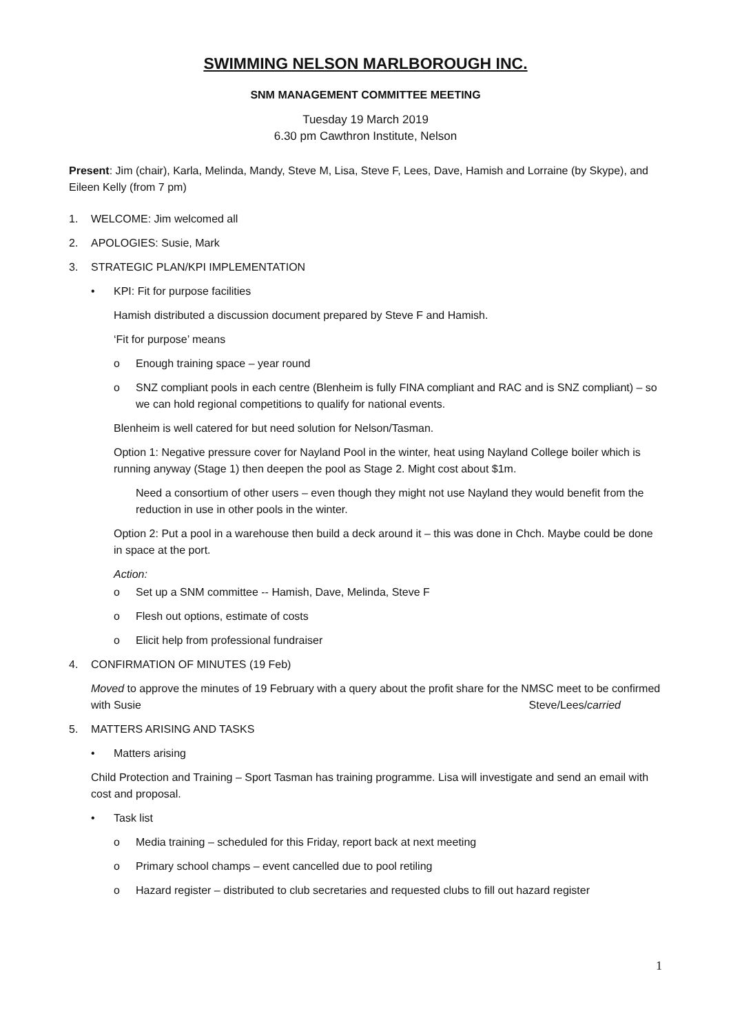SWIMMING NELSON MARLBOROUGH INC.
SNM MANAGEMENT COMMITTEE MEETING
Tuesday 19 March 2019
6.30 pm Cawthron Institute, Nelson
Present: Jim (chair), Karla, Melinda, Mandy, Steve M, Lisa, Steve F, Lees, Dave, Hamish and Lorraine (by Skype), and Eileen Kelly (from 7 pm)
1. WELCOME: Jim welcomed all
2. APOLOGIES: Susie, Mark
3. STRATEGIC PLAN/KPI IMPLEMENTATION
• KPI: Fit for purpose facilities
Hamish distributed a discussion document prepared by Steve F and Hamish.
‘Fit for purpose’ means
o Enough training space – year round
o SNZ compliant pools in each centre (Blenheim is fully FINA compliant and RAC and is SNZ compliant) – so we can hold regional competitions to qualify for national events.
Blenheim is well catered for but need solution for Nelson/Tasman.
Option 1: Negative pressure cover for Nayland Pool in the winter, heat using Nayland College boiler which is running anyway (Stage 1) then deepen the pool as Stage 2. Might cost about $1m.
Need a consortium of other users – even though they might not use Nayland they would benefit from the reduction in use in other pools in the winter.
Option 2: Put a pool in a warehouse then build a deck around it – this was done in Chch. Maybe could be done in space at the port.
Action:
o Set up a SNM committee -- Hamish, Dave, Melinda, Steve F
o Flesh out options, estimate of costs
o Elicit help from professional fundraiser
4. CONFIRMATION OF MINUTES (19 Feb)
Moved to approve the minutes of 19 February with a query about the profit share for the NMSC meet to be confirmed with Susie Steve/Lees/carried
5. MATTERS ARISING AND TASKS
• Matters arising
Child Protection and Training – Sport Tasman has training programme. Lisa will investigate and send an email with cost and proposal.
• Task list
o Media training – scheduled for this Friday, report back at next meeting
o Primary school champs – event cancelled due to pool retiling
o Hazard register – distributed to club secretaries and requested clubs to fill out hazard register
1